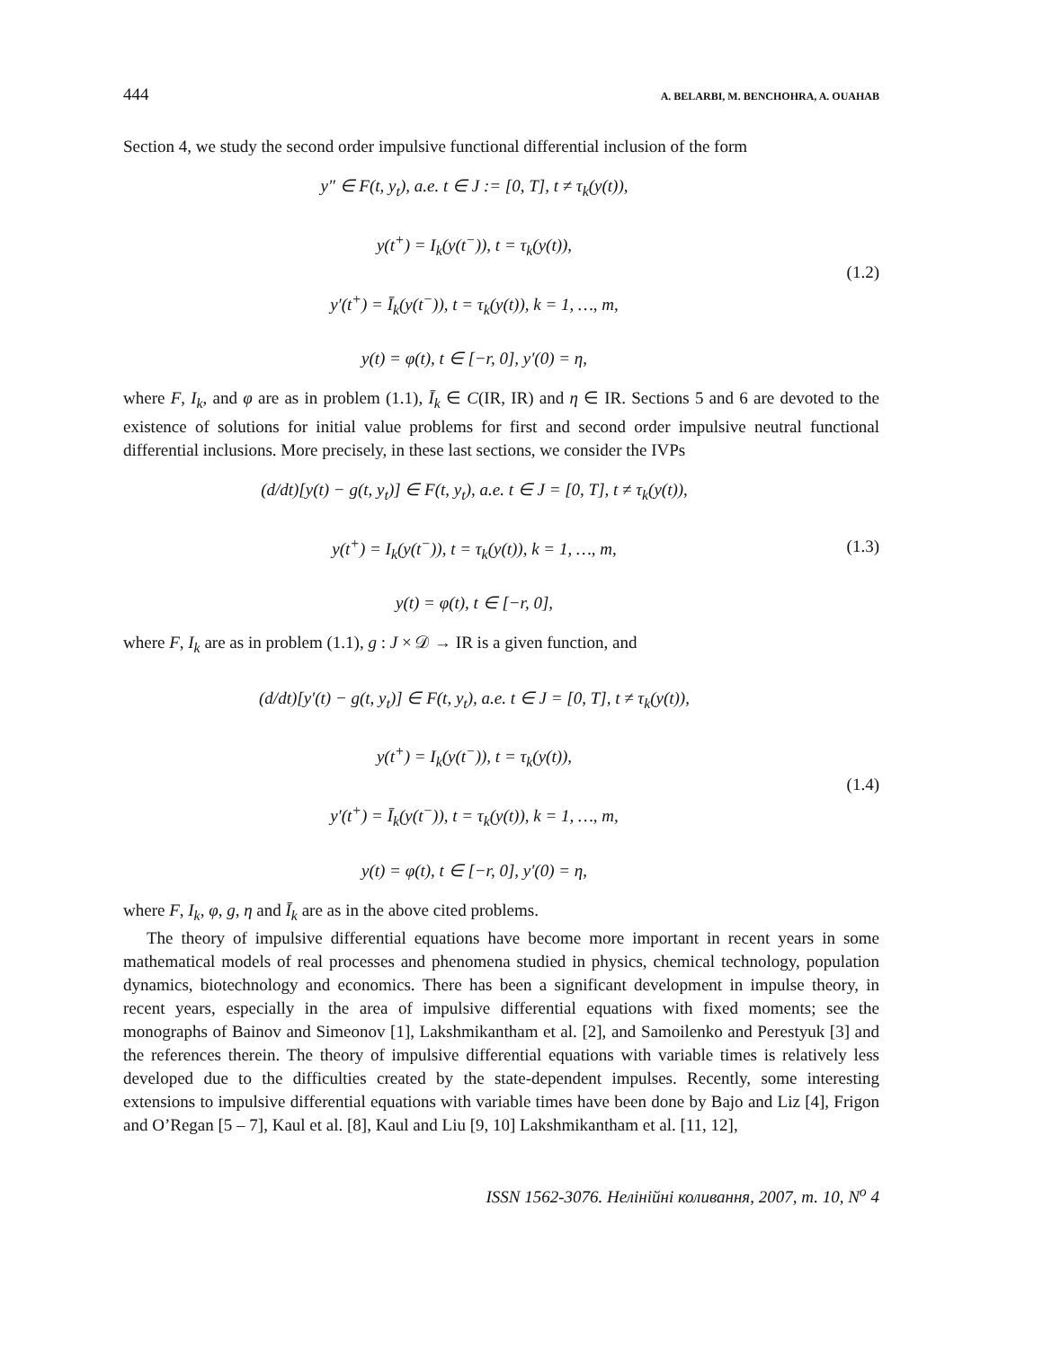444 A. BELARBI, M. BENCHOHRA, A. OUAHAB
Section 4, we study the second order impulsive functional differential inclusion of the form
y″ ∈ F(t, y<sub>t</sub>), a.e. t ∈ J := [0, T], t ≠ τ<sub>k</sub>(y(t)),
y(t<sup>+</sup>) = I<sub>k</sub>(y(t<sup>−</sup>)), t = τ<sub>k</sub>(y(t)),
y′(t<sup>+</sup>) = Ī<sub>k</sub>(y(t<sup>−</sup>)), t = τ<sub>k</sub>(y(t)), k = 1, …, m,
y(t) = φ(t), t ∈ [−r, 0], y′(0) = η,
(1.2)
where F, I<sub>k</sub>, and φ are as in problem (1.1), Ī<sub>k</sub> ∈ C(IR, IR) and η ∈ IR. Sections 5 and 6 are devoted to the existence of solutions for initial value problems for first and second order impulsive neutral functional differential inclusions. More precisely, in these last sections, we consider the IVPs
(d/dt)[y(t) − g(t, y<sub>t</sub>)] ∈ F(t, y<sub>t</sub>), a.e. t ∈ J = [0, T], t ≠ τ<sub>k</sub>(y(t)),
y(t<sup>+</sup>) = I<sub>k</sub>(y(t<sup>−</sup>)), t = τ<sub>k</sub>(y(t)), k = 1, …, m,
y(t) = φ(t), t ∈ [−r, 0],
(1.3)
where F, I<sub>k</sub> are as in problem (1.1), g : J × 𝒟 → IR is a given function, and
(d/dt)[y′(t) − g(t, y<sub>t</sub>)] ∈ F(t, y<sub>t</sub>), a.e. t ∈ J = [0, T], t ≠ τ<sub>k</sub>(y(t)),
y(t<sup>+</sup>) = I<sub>k</sub>(y(t<sup>−</sup>)), t = τ<sub>k</sub>(y(t)),
y′(t<sup>+</sup>) = Ī<sub>k</sub>(y(t<sup>−</sup>)), t = τ<sub>k</sub>(y(t)), k = 1, …, m,
y(t) = φ(t), t ∈ [−r, 0], y′(0) = η,
(1.4)
where F, I<sub>k</sub>, φ, g, η and Ī<sub>k</sub> are as in the above cited problems.
The theory of impulsive differential equations have become more important in recent years in some mathematical models of real processes and phenomena studied in physics, chemical technology, population dynamics, biotechnology and economics. There has been a significant development in impulse theory, in recent years, especially in the area of impulsive differential equations with fixed moments; see the monographs of Bainov and Simeonov [1], Lakshmikantham et al. [2], and Samoilenko and Perestyuk [3] and the references therein. The theory of impulsive differential equations with variable times is relatively less developed due to the difficulties created by the state-dependent impulses. Recently, some interesting extensions to impulsive differential equations with variable times have been done by Bajo and Liz [4], Frigon and O’Regan [5 – 7], Kaul et al. [8], Kaul and Liu [9, 10] Lakshmikantham et al. [11, 12],
ISSN 1562-3076. Нелінійні коливання, 2007, т. 10, N<sup>o</sup> 4